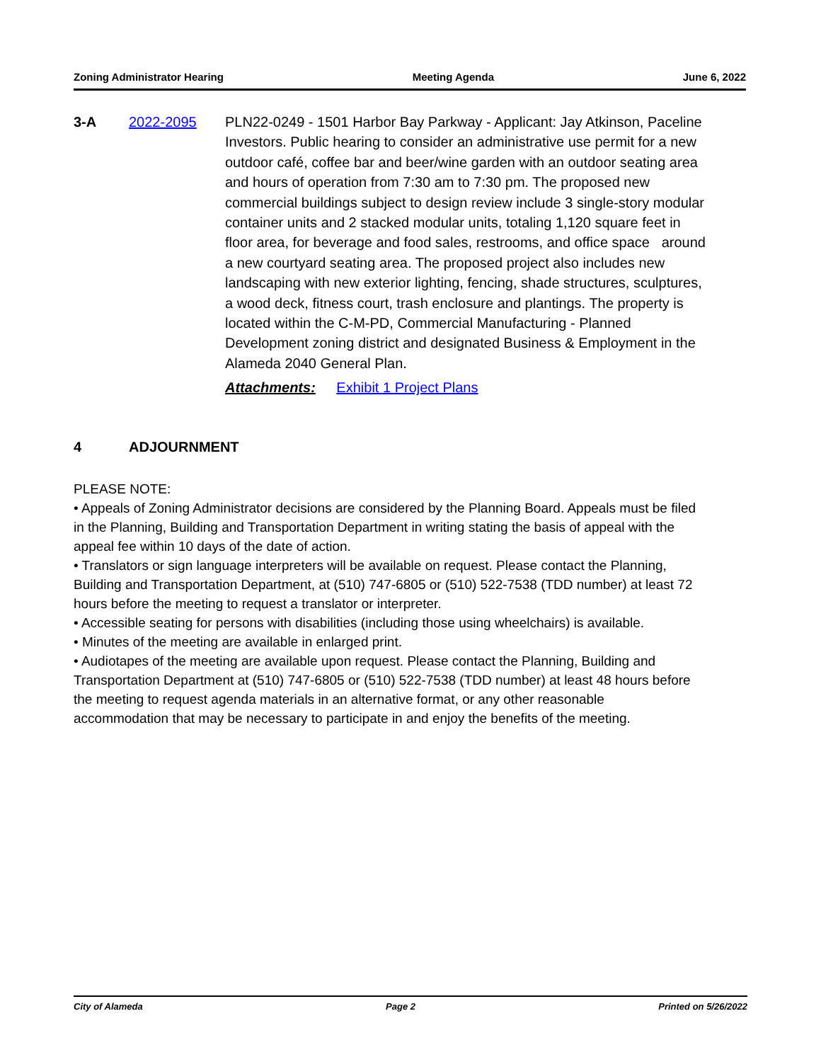Zoning Administrator Hearing Meeting Agenda June 6, 2022
3-A 2022-2095 PLN22-0249 - 1501 Harbor Bay Parkway - Applicant: Jay Atkinson, Paceline Investors. Public hearing to consider an administrative use permit for a new outdoor café, coffee bar and beer/wine garden with an outdoor seating area and hours of operation from 7:30 am to 7:30 pm. The proposed new commercial buildings subject to design review include 3 single-story modular container units and 2 stacked modular units, totaling 1,120 square feet in floor area, for beverage and food sales, restrooms, and office space around a new courtyard seating area. The proposed project also includes new landscaping with new exterior lighting, fencing, shade structures, sculptures, a wood deck, fitness court, trash enclosure and plantings. The property is located within the C-M-PD, Commercial Manufacturing - Planned Development zoning district and designated Business & Employment in the Alameda 2040 General Plan.
Attachments: Exhibit 1 Project Plans
4 ADJOURNMENT
PLEASE NOTE:
• Appeals of Zoning Administrator decisions are considered by the Planning Board. Appeals must be filed in the Planning, Building and Transportation Department in writing stating the basis of appeal with the appeal fee within 10 days of the date of action.
• Translators or sign language interpreters will be available on request. Please contact the Planning, Building and Transportation Department, at (510) 747-6805 or (510) 522-7538 (TDD number) at least 72 hours before the meeting to request a translator or interpreter.
• Accessible seating for persons with disabilities (including those using wheelchairs) is available.
• Minutes of the meeting are available in enlarged print.
• Audiotapes of the meeting are available upon request. Please contact the Planning, Building and Transportation Department at (510) 747-6805 or (510) 522-7538 (TDD number) at least 48 hours before the meeting to request agenda materials in an alternative format, or any other reasonable accommodation that may be necessary to participate in and enjoy the benefits of the meeting.
City of Alameda Page 2 Printed on 5/26/2022